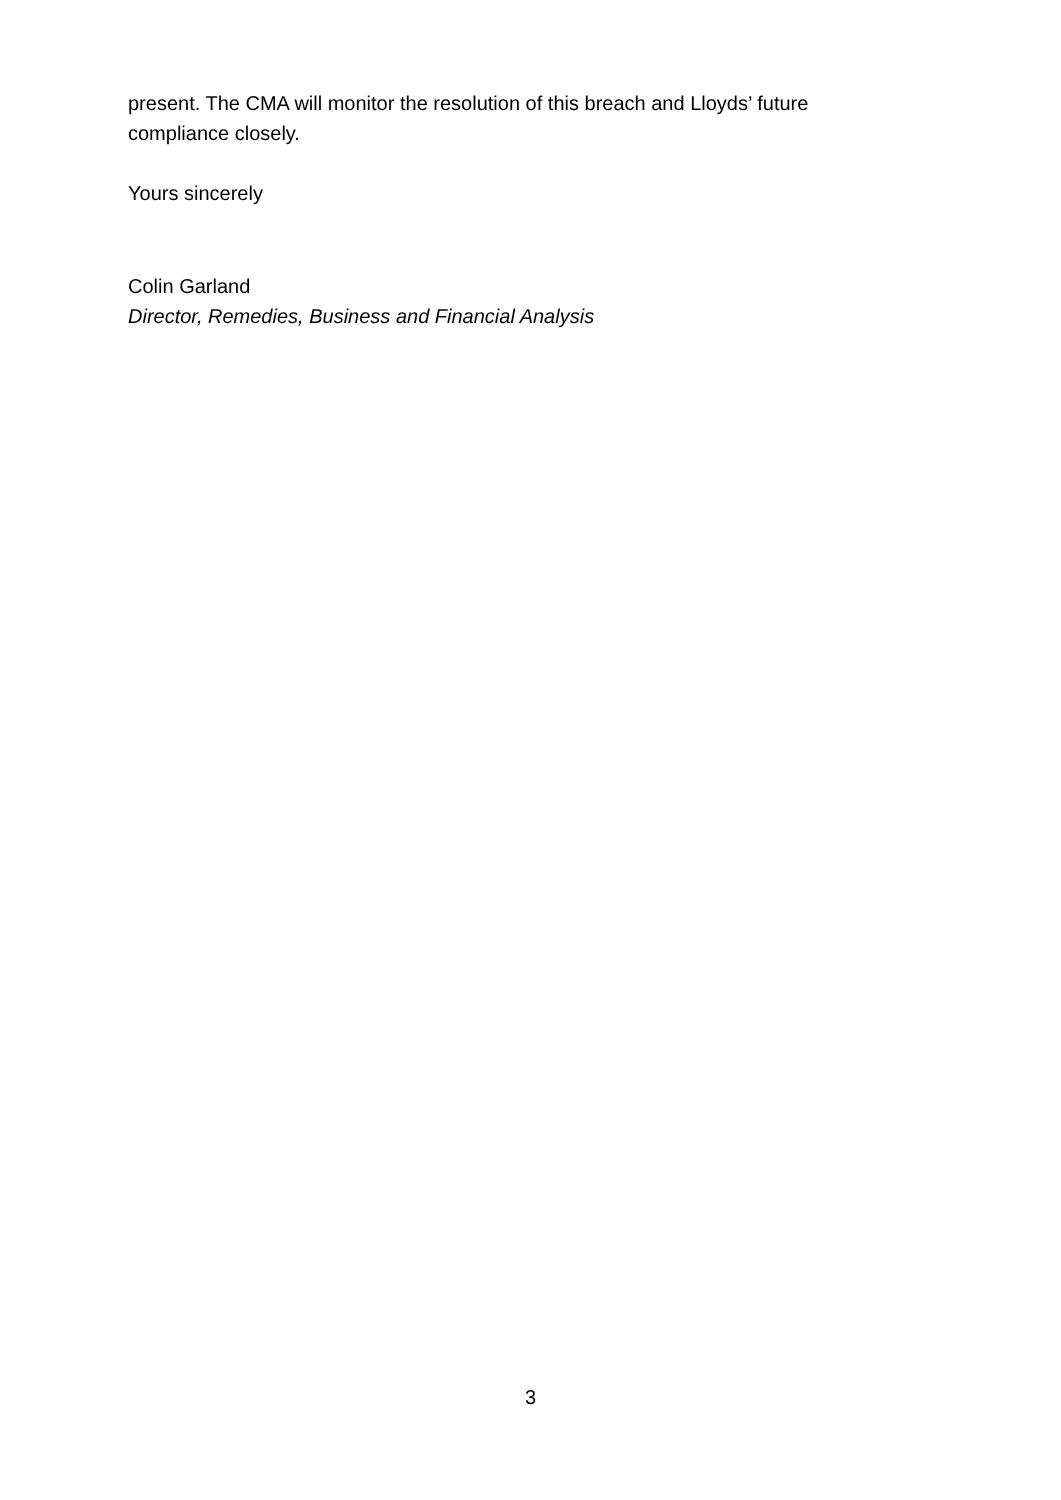present. The CMA will monitor the resolution of this breach and Lloyds’ future compliance closely.
Yours sincerely
Colin Garland
Director, Remedies, Business and Financial Analysis
3